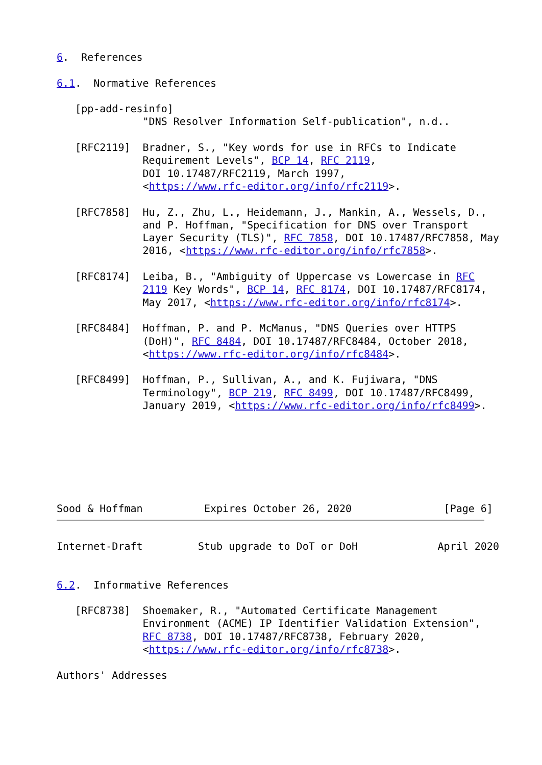6.  References

6.1.  Normative References

   [pp-add-resinfo]
              "DNS Resolver Information Self-publication", n.d..

   [RFC2119]  Bradner, S., "Key words for use in RFCs to Indicate
              Requirement Levels", BCP 14, RFC 2119,
              DOI 10.17487/RFC2119, March 1997,
              <https://www.rfc-editor.org/info/rfc2119>.

   [RFC7858]  Hu, Z., Zhu, L., Heidemann, J., Mankin, A., Wessels, D.,
              and P. Hoffman, "Specification for DNS over Transport
              Layer Security (TLS)", RFC 7858, DOI 10.17487/RFC7858, May
              2016, <https://www.rfc-editor.org/info/rfc7858>.

   [RFC8174]  Leiba, B., "Ambiguity of Uppercase vs Lowercase in RFC
              2119 Key Words", BCP 14, RFC 8174, DOI 10.17487/RFC8174,
              May 2017, <https://www.rfc-editor.org/info/rfc8174>.

   [RFC8484]  Hoffman, P. and P. McManus, "DNS Queries over HTTPS
              (DoH)", RFC 8484, DOI 10.17487/RFC8484, October 2018,
              <https://www.rfc-editor.org/info/rfc8484>.

   [RFC8499]  Hoffman, P., Sullivan, A., and K. Fujiwara, "DNS
              Terminology", BCP 219, RFC 8499, DOI 10.17487/RFC8499,
              January 2019, <https://www.rfc-editor.org/info/rfc8499>.







Sood & Hoffman          Expires October 26, 2020               [Page 6]
Internet-Draft         Stub upgrade to DoT or DoH             April 2020


6.2.  Informative References

   [RFC8738]  Shoemaker, R., "Automated Certificate Management
              Environment (ACME) IP Identifier Validation Extension",
              RFC 8738, DOI 10.17487/RFC8738, February 2020,
              <https://www.rfc-editor.org/info/rfc8738>.

Authors' Addresses